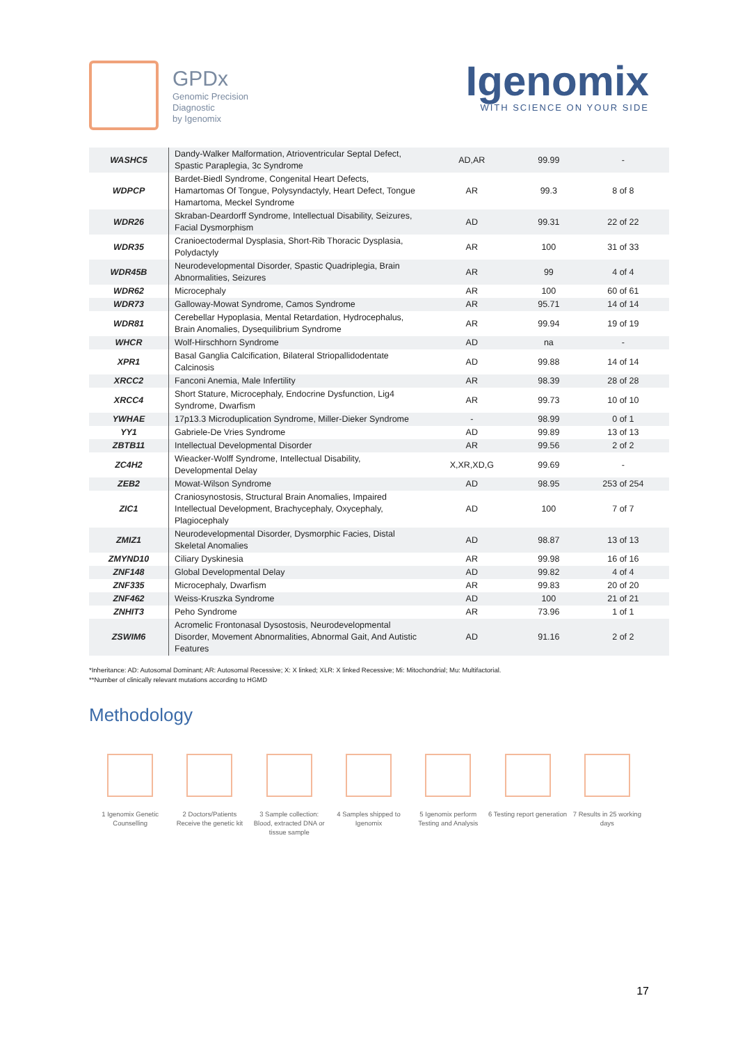GPDx
Genomic Precision
Diagnostic
by Igenomix
Igenomix
WITH SCIENCE ON YOUR SIDE
| WASHC5 | Dandy-Walker Malformation, Atrioventricular Septal Defect, Spastic Paraplegia, 3c Syndrome | AD,AR | 99.99 | - |
| WDPCP | Bardet-Biedl Syndrome, Congenital Heart Defects, Hamartomas Of Tongue, Polysyndactyly, Heart Defect, Tongue Hamartoma, Meckel Syndrome | AR | 99.3 | 8 of 8 |
| WDR26 | Skraban-Deardorff Syndrome, Intellectual Disability, Seizures, Facial Dysmorphism | AD | 99.31 | 22 of 22 |
| WDR35 | Cranioectodermal Dysplasia, Short-Rib Thoracic Dysplasia, Polydactyly | AR | 100 | 31 of 33 |
| WDR45B | Neurodevelopmental Disorder, Spastic Quadriplegia, Brain Abnormalities, Seizures | AR | 99 | 4 of 4 |
| WDR62 | Microcephaly | AR | 100 | 60 of 61 |
| WDR73 | Galloway-Mowat Syndrome, Camos Syndrome | AR | 95.71 | 14 of 14 |
| WDR81 | Cerebellar Hypoplasia, Mental Retardation, Hydrocephalus, Brain Anomalies, Dysequilibrium Syndrome | AR | 99.94 | 19 of 19 |
| WHCR | Wolf-Hirschhorn Syndrome | AD | na | - |
| XPR1 | Basal Ganglia Calcification, Bilateral Striopallidodentate Calcinosis | AD | 99.88 | 14 of 14 |
| XRCC2 | Fanconi Anemia, Male Infertility | AR | 98.39 | 28 of 28 |
| XRCC4 | Short Stature, Microcephaly, Endocrine Dysfunction, Lig4 Syndrome, Dwarfism | AR | 99.73 | 10 of 10 |
| YWHAE | 17p13.3 Microduplication Syndrome, Miller-Dieker Syndrome | - | 98.99 | 0 of 1 |
| YY1 | Gabriele-De Vries Syndrome | AD | 99.89 | 13 of 13 |
| ZBTB11 | Intellectual Developmental Disorder | AR | 99.56 | 2 of 2 |
| ZC4H2 | Wieacker-Wolff Syndrome, Intellectual Disability, Developmental Delay | X,XR,XD,G | 99.69 | - |
| ZEB2 | Mowat-Wilson Syndrome | AD | 98.95 | 253 of 254 |
| ZIC1 | Craniosynostosis, Structural Brain Anomalies, Impaired Intellectual Development, Brachycephaly, Oxycephaly, Plagiocephaly | AD | 100 | 7 of 7 |
| ZMIZ1 | Neurodevelopmental Disorder, Dysmorphic Facies, Distal Skeletal Anomalies | AD | 98.87 | 13 of 13 |
| ZMYND10 | Ciliary Dyskinesia | AR | 99.98 | 16 of 16 |
| ZNF148 | Global Developmental Delay | AD | 99.82 | 4 of 4 |
| ZNF335 | Microcephaly, Dwarfism | AR | 99.83 | 20 of 20 |
| ZNF462 | Weiss-Kruszka Syndrome | AD | 100 | 21 of 21 |
| ZNHIT3 | Peho Syndrome | AR | 73.96 | 1 of 1 |
| ZSWIM6 | Acromelic Frontonasal Dysostosis, Neurodevelopmental Disorder, Movement Abnormalities, Abnormal Gait, And Autistic Features | AD | 91.16 | 2 of 2 |
*Inheritance: AD: Autosomal Dominant; AR: Autosomal Recessive; X: X linked; XLR: X linked Recessive; Mi: Mitochondrial; Mu: Multifactorial.
**Number of clinically relevant mutations according to HGMD
Methodology
1 Igenomix Genetic Counselling
2 Doctors/Patients Receive the genetic kit
3 Sample collection: Blood, extracted DNA or tissue sample
4 Samples shipped to Igenomix
5 Igenomix perform Testing and Analysis
6 Testing report generation
7 Results in 25 working days
17